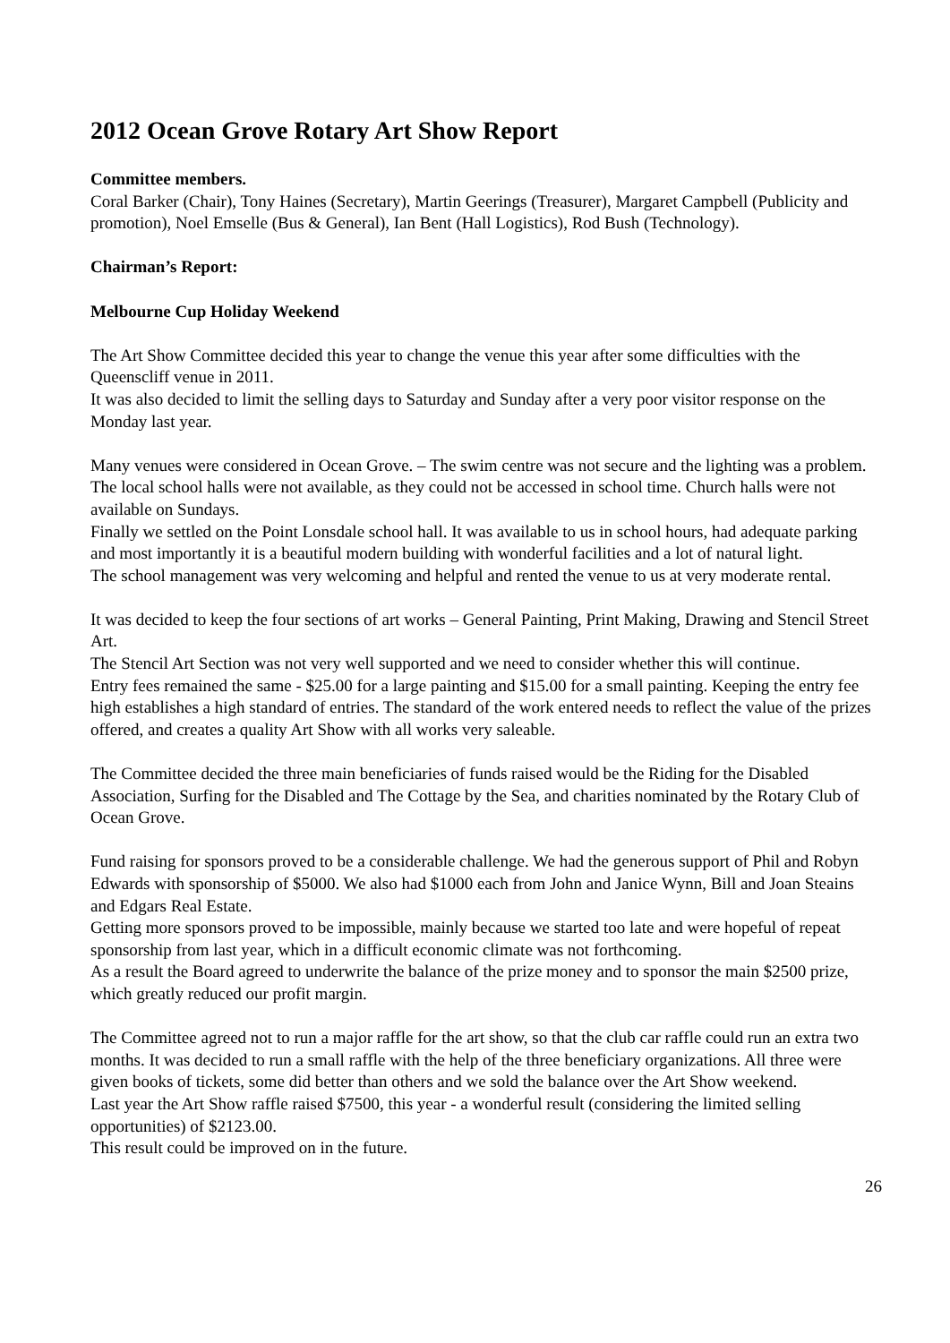2012 Ocean Grove Rotary Art Show Report
Committee members.
Coral Barker (Chair), Tony Haines (Secretary), Martin Geerings (Treasurer), Margaret Campbell (Publicity and promotion), Noel Emselle (Bus & General), Ian Bent (Hall Logistics), Rod Bush (Technology).
Chairman’s Report:
Melbourne Cup Holiday Weekend
The Art Show Committee decided this year to change the venue this year after some difficulties with the Queenscliff venue in 2011.
It was also decided to limit the selling days to Saturday and Sunday after a very poor visitor response on the Monday last year.
Many venues were considered in Ocean Grove. – The swim centre was not secure and the lighting was a problem. The local school halls were not available, as they could not be accessed in school time. Church halls were not available on Sundays.
Finally we settled on the Point Lonsdale school hall. It was available to us in school hours, had adequate parking and most importantly it is a beautiful modern building with wonderful facilities and a lot of natural light.
The school management was very welcoming and helpful and rented the venue to us at very moderate rental.
It was decided to keep the four sections of art works – General Painting, Print Making, Drawing and Stencil Street Art.
The Stencil Art Section was not very well supported and we need to consider whether this will continue.
Entry fees remained the same - $25.00 for a large painting and $15.00 for a small painting. Keeping the entry fee high establishes a high standard of entries. The standard of the work entered needs to reflect the value of the prizes offered, and creates a quality Art Show with all works very saleable.
The Committee decided the three main beneficiaries of funds raised would be the Riding for the Disabled Association, Surfing for the Disabled and The Cottage by the Sea, and charities nominated by the Rotary Club of Ocean Grove.
Fund raising for sponsors proved to be a considerable challenge. We had the generous support of Phil and Robyn Edwards with sponsorship of $5000. We also had $1000 each from John and Janice Wynn, Bill and Joan Steains and Edgars Real Estate.
Getting more sponsors proved to be impossible, mainly because we started too late and were hopeful of repeat sponsorship from last year, which in a difficult economic climate was not forthcoming.
As a result the Board agreed to underwrite the balance of the prize money and to sponsor the main $2500 prize, which greatly reduced our profit margin.
The Committee agreed not to run a major raffle for the art show, so that the club car raffle could run an extra two months. It was decided to run a small raffle with the help of the three beneficiary organizations. All three were given books of tickets, some did better than others and we sold the balance over the Art Show weekend.
Last year the Art Show raffle raised $7500, this year - a wonderful result (considering the limited selling opportunities) of $2123.00.
This result could be improved on in the future.
26